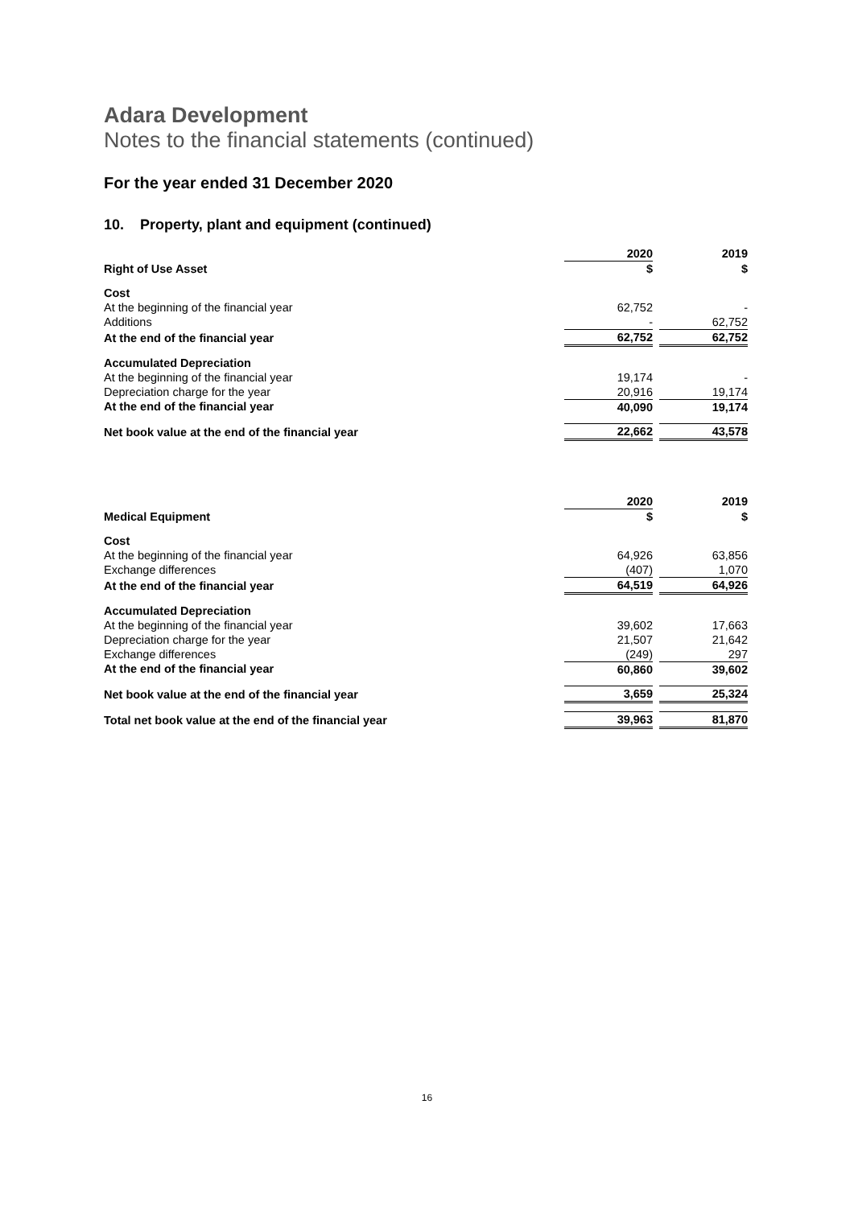Adara Development
Notes to the financial statements (continued)
For the year ended 31 December 2020
10. Property, plant and equipment (continued)
| | 2020 | | 2019 |
| Right of Use Asset | $ | | $ |
| Cost | | | |
| At the beginning of the financial year | 62,752 | | - |
| Additions | - | | 62,752 |
| At the end of the financial year | 62,752 | | 62,752 |
| Accumulated Depreciation | | | |
| At the beginning of the financial year | 19,174 | | - |
| Depreciation charge for the year | 20,916 | | 19,174 |
| At the end of the financial year | 40,090 | | 19,174 |
| Net book value at the end of the financial year | 22,662 | | 43,578 |
| | 2020 | | 2019 |
| Medical Equipment | $ | | $ |
| Cost | | | |
| At the beginning of the financial year | 64,926 | | 63,856 |
| Exchange differences | (407) | | 1,070 |
| At the end of the financial year | 64,519 | | 64,926 |
| Accumulated Depreciation | | | |
| At the beginning of the financial year | 39,602 | | 17,663 |
| Depreciation charge for the year | 21,507 | | 21,642 |
| Exchange differences | (249) | | 297 |
| At the end of the financial year | 60,860 | | 39,602 |
| Net book value at the end of the financial year | 3,659 | | 25,324 |
| Total net book value at the end of the financial year | 39,963 | | 81,870 |
16